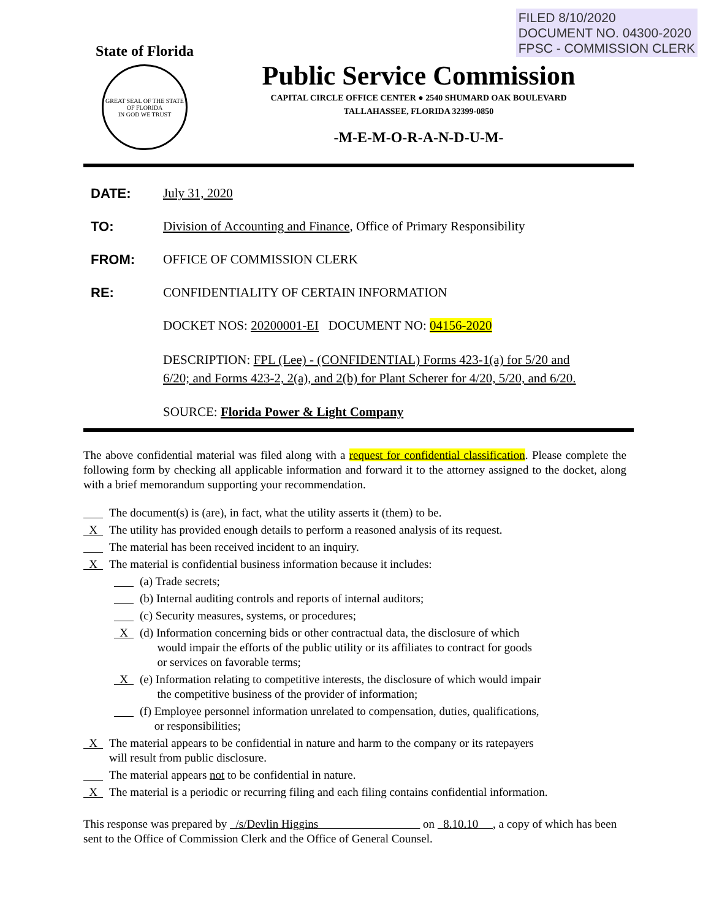FILED 8/10/2020
DOCUMENT NO. 04300-2020
FPSC - COMMISSION CLERK
State of Florida
GREAT SEAL OF THE STATE OF FLORIDA
IN GOD WE TRUST
Public Service Commission
CAPITAL CIRCLE OFFICE CENTER ● 2540 SHUMARD OAK BOULEVARD
TALLAHASSEE, FLORIDA 32399-0850
-M-E-M-O-R-A-N-D-U-M-
DATE: July 31, 2020
TO: Division of Accounting and Finance, Office of Primary Responsibility
FROM: OFFICE OF COMMISSION CLERK
RE: CONFIDENTIALITY OF CERTAIN INFORMATION
DOCKET NOS: 20200001-EI DOCUMENT NO: 04156-2020
DESCRIPTION: FPL (Lee) - (CONFIDENTIAL) Forms 423-1(a) for 5/20 and
6/20; and Forms 423-2, 2(a), and 2(b) for Plant Scherer for 4/20, 5/20, and 6/20.
SOURCE: Florida Power & Light Company
The above confidential material was filed along with a request for confidential classification. Please complete the following form by checking all applicable information and forward it to the attorney assigned to the docket, along with a brief memorandum supporting your recommendation.
The document(s) is (are), in fact, what the utility asserts it (them) to be.
X The utility has provided enough details to perform a reasoned analysis of its request.
The material has been received incident to an inquiry.
X The material is confidential business information because it includes:
(a) Trade secrets;
(b) Internal auditing controls and reports of internal auditors;
(c) Security measures, systems, or procedures;
X (d) Information concerning bids or other contractual data, the disclosure of which
would impair the efforts of the public utility or its affiliates to contract for goods
or services on favorable terms;
X (e) Information relating to competitive interests, the disclosure of which would impair
the competitive business of the provider of information;
(f) Employee personnel information unrelated to compensation, duties, qualifications,
or responsibilities;
X The material appears to be confidential in nature and harm to the company or its ratepayers
will result from public disclosure.
The material appears not to be confidential in nature.
X The material is a periodic or recurring filing and each filing contains confidential information.
This response was prepared by /s/Devlin Higgins on 8.10.10 , a copy of which has been sent to the Office of Commission Clerk and the Office of General Counsel.